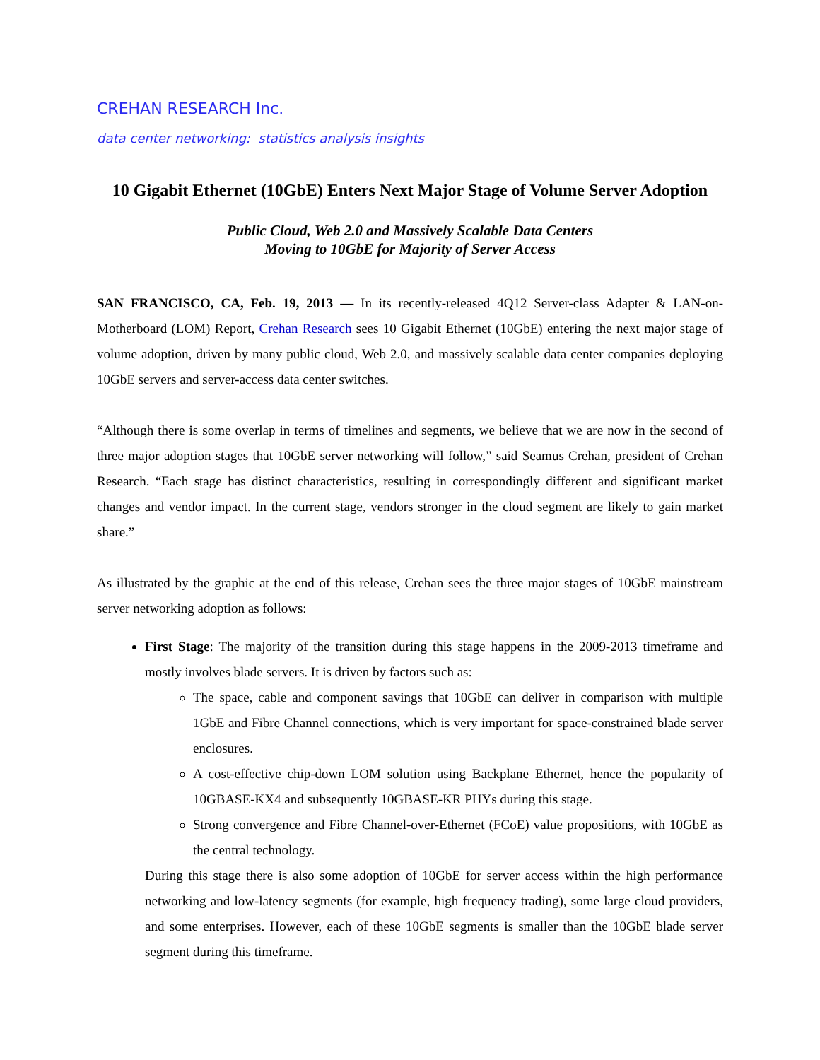CREHAN RESEARCH Inc.
data center networking: statistics analysis insights
10 Gigabit Ethernet (10GbE) Enters Next Major Stage of Volume Server Adoption
Public Cloud, Web 2.0 and Massively Scalable Data Centers
Moving to 10GbE for Majority of Server Access
SAN FRANCISCO, CA, Feb. 19, 2013 — In its recently-released 4Q12 Server-class Adapter & LAN-on-Motherboard (LOM) Report, Crehan Research sees 10 Gigabit Ethernet (10GbE) entering the next major stage of volume adoption, driven by many public cloud, Web 2.0, and massively scalable data center companies deploying 10GbE servers and server-access data center switches.
“Although there is some overlap in terms of timelines and segments, we believe that we are now in the second of three major adoption stages that 10GbE server networking will follow,” said Seamus Crehan, president of Crehan Research. “Each stage has distinct characteristics, resulting in correspondingly different and significant market changes and vendor impact. In the current stage, vendors stronger in the cloud segment are likely to gain market share.”
As illustrated by the graphic at the end of this release, Crehan sees the three major stages of 10GbE mainstream server networking adoption as follows:
First Stage: The majority of the transition during this stage happens in the 2009-2013 timeframe and mostly involves blade servers. It is driven by factors such as:
The space, cable and component savings that 10GbE can deliver in comparison with multiple 1GbE and Fibre Channel connections, which is very important for space-constrained blade server enclosures.
A cost-effective chip-down LOM solution using Backplane Ethernet, hence the popularity of 10GBASE-KX4 and subsequently 10GBASE-KR PHYs during this stage.
Strong convergence and Fibre Channel-over-Ethernet (FCoE) value propositions, with 10GbE as the central technology.
During this stage there is also some adoption of 10GbE for server access within the high performance networking and low-latency segments (for example, high frequency trading), some large cloud providers, and some enterprises. However, each of these 10GbE segments is smaller than the 10GbE blade server segment during this timeframe.